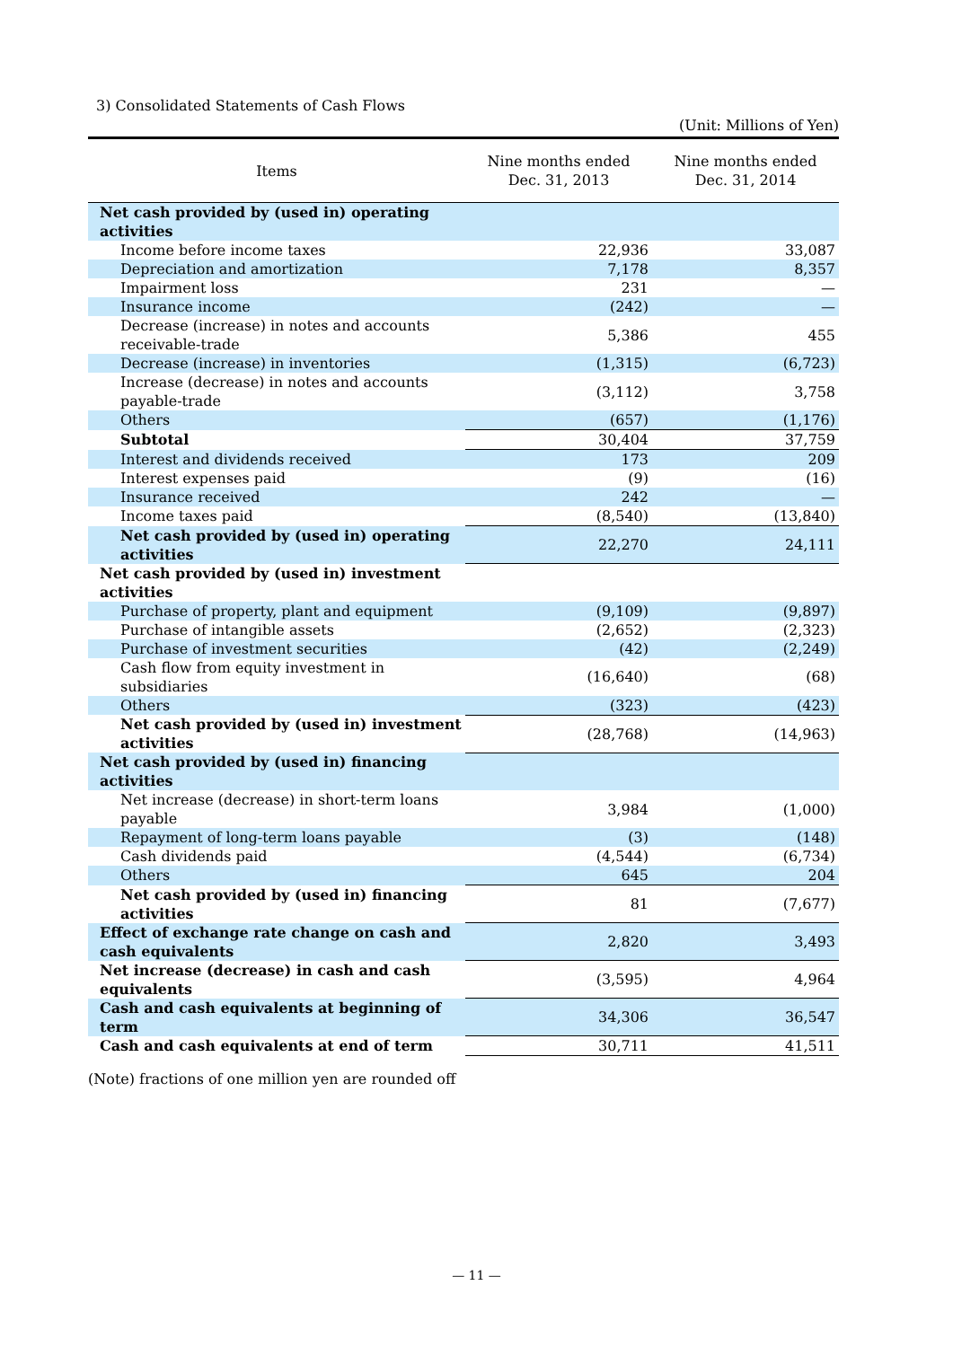3) Consolidated Statements of Cash Flows
(Unit: Millions of Yen)
| Items | Nine months ended Dec. 31, 2013 | Nine months ended Dec. 31, 2014 |
| --- | --- | --- |
| Net cash provided by (used in) operating activities | | |
| Income before income taxes | 22,936 | 33,087 |
| Depreciation and amortization | 7,178 | 8,357 |
| Impairment loss | 231 | — |
| Insurance income | (242) | — |
| Decrease (increase) in notes and accounts receivable-trade | 5,386 | 455 |
| Decrease (increase) in inventories | (1,315) | (6,723) |
| Increase (decrease) in notes and accounts payable-trade | (3,112) | 3,758 |
| Others | (657) | (1,176) |
| Subtotal | 30,404 | 37,759 |
| Interest and dividends received | 173 | 209 |
| Interest expenses paid | (9) | (16) |
| Insurance received | 242 | — |
| Income taxes paid | (8,540) | (13,840) |
| Net cash provided by (used in) operating activities | 22,270 | 24,111 |
| Net cash provided by (used in) investment activities | | |
| Purchase of property, plant and equipment | (9,109) | (9,897) |
| Purchase of intangible assets | (2,652) | (2,323) |
| Purchase of investment securities | (42) | (2,249) |
| Cash flow from equity investment in subsidiaries | (16,640) | (68) |
| Others | (323) | (423) |
| Net cash provided by (used in) investment activities | (28,768) | (14,963) |
| Net cash provided by (used in) financing activities | | |
| Net increase (decrease) in short-term loans payable | 3,984 | (1,000) |
| Repayment of long-term loans payable | (3) | (148) |
| Cash dividends paid | (4,544) | (6,734) |
| Others | 645 | 204 |
| Net cash provided by (used in) financing activities | 81 | (7,677) |
| Effect of exchange rate change on cash and cash equivalents | 2,820 | 3,493 |
| Net increase (decrease) in cash and cash equivalents | (3,595) | 4,964 |
| Cash and cash equivalents at beginning of term | 34,306 | 36,547 |
| Cash and cash equivalents at end of term | 30,711 | 41,511 |
(Note) fractions of one million yen are rounded off
— 11 —